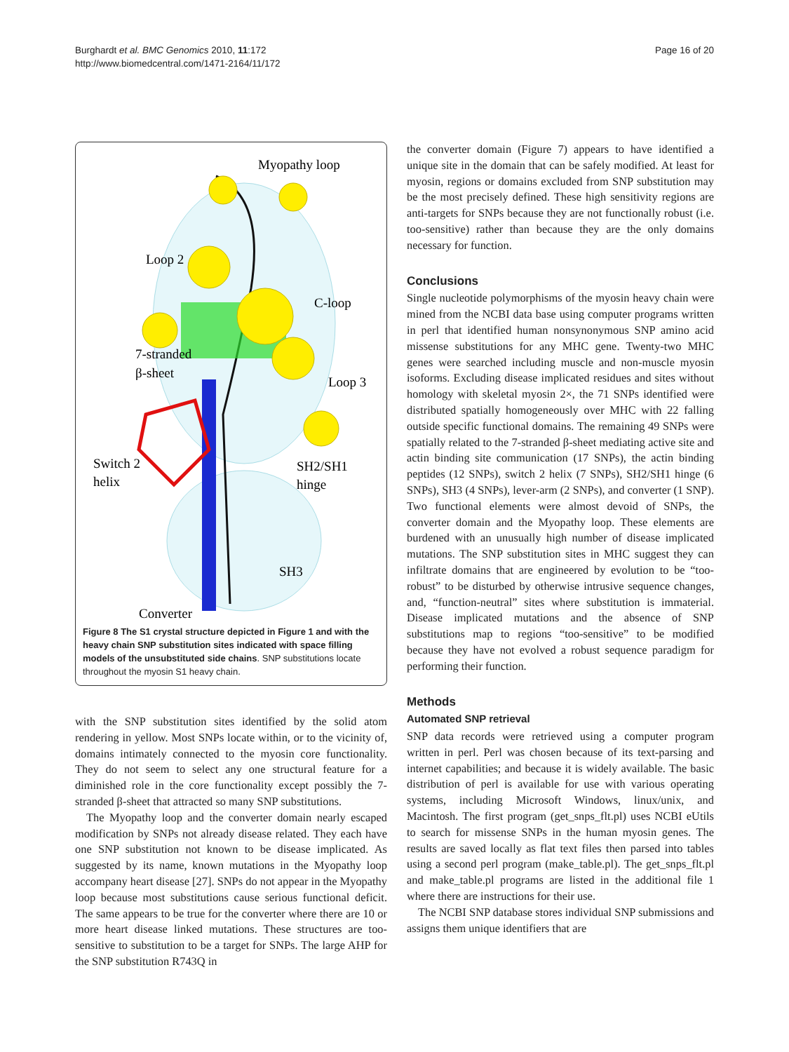Burghardt et al. BMC Genomics 2010, 11:172
http://www.biomedcentral.com/1471-2164/11/172
Page 16 of 20
Myopathy loop
Loop 2
C-loop
7-stranded
β-sheet
Loop 3
Switch 2
helix
SH2/SH1
hinge
SH3
Converter
Figure 8 The S1 crystal structure depicted in Figure 1 and with the heavy chain SNP substitution sites indicated with space filling models of the unsubstituted side chains. SNP substitutions locate throughout the myosin S1 heavy chain.
with the SNP substitution sites identified by the solid atom rendering in yellow. Most SNPs locate within, or to the vicinity of, domains intimately connected to the myosin core functionality. They do not seem to select any one structural feature for a diminished role in the core functionality except possibly the 7-stranded β-sheet that attracted so many SNP substitutions.
The Myopathy loop and the converter domain nearly escaped modification by SNPs not already disease related. They each have one SNP substitution not known to be disease implicated. As suggested by its name, known mutations in the Myopathy loop accompany heart disease [27]. SNPs do not appear in the Myopathy loop because most substitutions cause serious functional deficit. The same appears to be true for the converter where there are 10 or more heart disease linked mutations. These structures are too-sensitive to substitution to be a target for SNPs. The large AHP for the SNP substitution R743Q in
the converter domain (Figure 7) appears to have identified a unique site in the domain that can be safely modified. At least for myosin, regions or domains excluded from SNP substitution may be the most precisely defined. These high sensitivity regions are anti-targets for SNPs because they are not functionally robust (i.e. too-sensitive) rather than because they are the only domains necessary for function.
Conclusions
Single nucleotide polymorphisms of the myosin heavy chain were mined from the NCBI data base using computer programs written in perl that identified human nonsynonymous SNP amino acid missense substitutions for any MHC gene. Twenty-two MHC genes were searched including muscle and non-muscle myosin isoforms. Excluding disease implicated residues and sites without homology with skeletal myosin 2×, the 71 SNPs identified were distributed spatially homogeneously over MHC with 22 falling outside specific functional domains. The remaining 49 SNPs were spatially related to the 7-stranded β-sheet mediating active site and actin binding site communication (17 SNPs), the actin binding peptides (12 SNPs), switch 2 helix (7 SNPs), SH2/SH1 hinge (6 SNPs), SH3 (4 SNPs), lever-arm (2 SNPs), and converter (1 SNP). Two functional elements were almost devoid of SNPs, the converter domain and the Myopathy loop. These elements are burdened with an unusually high number of disease implicated mutations. The SNP substitution sites in MHC suggest they can infiltrate domains that are engineered by evolution to be “too-robust” to be disturbed by otherwise intrusive sequence changes, and, “function-neutral” sites where substitution is immaterial. Disease implicated mutations and the absence of SNP substitutions map to regions “too-sensitive” to be modified because they have not evolved a robust sequence paradigm for performing their function.
Methods
Automated SNP retrieval
SNP data records were retrieved using a computer program written in perl. Perl was chosen because of its text-parsing and internet capabilities; and because it is widely available. The basic distribution of perl is available for use with various operating systems, including Microsoft Windows, linux/unix, and Macintosh. The first program (get_snps_flt.pl) uses NCBI eUtils to search for missense SNPs in the human myosin genes. The results are saved locally as flat text files then parsed into tables using a second perl program (make_table.pl). The get_snps_flt.pl and make_table.pl programs are listed in the additional file 1 where there are instructions for their use.
The NCBI SNP database stores individual SNP submissions and assigns them unique identifiers that are